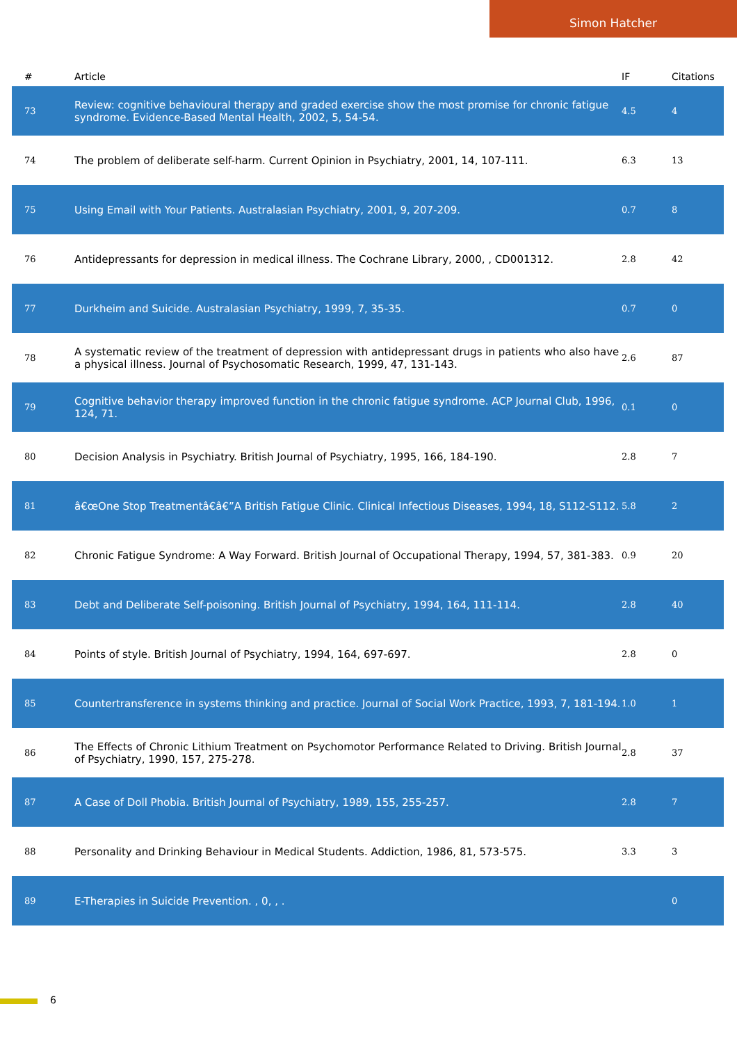Simon Hatcher
| # | Article | IF | Citations |
| --- | --- | --- | --- |
| 73 | Review: cognitive behavioural therapy and graded exercise show the most promise for chronic fatigue syndrome. Evidence-Based Mental Health, 2002, 5, 54-54. | 4.5 | 4 |
| 74 | The problem of deliberate self-harm. Current Opinion in Psychiatry, 2001, 14, 107-111. | 6.3 | 13 |
| 75 | Using Email with Your Patients. Australasian Psychiatry, 2001, 9, 207-209. | 0.7 | 8 |
| 76 | Antidepressants for depression in medical illness. The Cochrane Library, 2000, , CD001312. | 2.8 | 42 |
| 77 | Durkheim and Suicide. Australasian Psychiatry, 1999, 7, 35-35. | 0.7 | 0 |
| 78 | A systematic review of the treatment of depression with antidepressant drugs in patients who also have a physical illness. Journal of Psychosomatic Research, 1999, 47, 131-143. | 2.6 | 87 |
| 79 | Cognitive behavior therapy improved function in the chronic fatigue syndrome. ACP Journal Club, 1996, 124, 71. | 0.1 | 0 |
| 80 | Decision Analysis in Psychiatry. British Journal of Psychiatry, 1995, 166, 184-190. | 2.8 | 7 |
| 81 | â€œOne Stop Treatmentâ€â€”A British Fatigue Clinic. Clinical Infectious Diseases, 1994, 18, S112-S112. | 5.8 | 2 |
| 82 | Chronic Fatigue Syndrome: A Way Forward. British Journal of Occupational Therapy, 1994, 57, 381-383. | 0.9 | 20 |
| 83 | Debt and Deliberate Self-poisoning. British Journal of Psychiatry, 1994, 164, 111-114. | 2.8 | 40 |
| 84 | Points of style. British Journal of Psychiatry, 1994, 164, 697-697. | 2.8 | 0 |
| 85 | Countertransference in systems thinking and practice. Journal of Social Work Practice, 1993, 7, 181-194. | 1.0 | 1 |
| 86 | The Effects of Chronic Lithium Treatment on Psychomotor Performance Related to Driving. British Journal of Psychiatry, 1990, 157, 275-278. | 2.8 | 37 |
| 87 | A Case of Doll Phobia. British Journal of Psychiatry, 1989, 155, 255-257. | 2.8 | 7 |
| 88 | Personality and Drinking Behaviour in Medical Students. Addiction, 1986, 81, 573-575. | 3.3 | 3 |
| 89 | E-Therapies in Suicide Prevention. , 0, , . | | 0 |
6